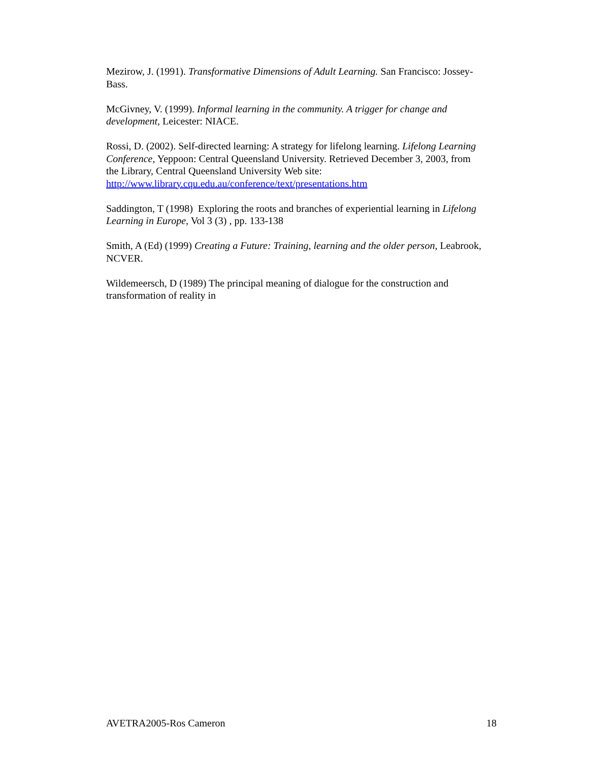Mezirow, J. (1991). Transformative Dimensions of Adult Learning. San Francisco: Jossey-Bass.
McGivney, V. (1999). Informal learning in the community. A trigger for change and development, Leicester: NIACE.
Rossi, D. (2002). Self-directed learning: A strategy for lifelong learning. Lifelong Learning Conference, Yeppoon: Central Queensland University. Retrieved December 3, 2003, from the Library, Central Queensland University Web site: http://www.library.cqu.edu.au/conference/text/presentations.htm
Saddington, T (1998) Exploring the roots and branches of experiential learning in Lifelong Learning in Europe, Vol 3 (3) , pp. 133-138
Smith, A (Ed) (1999) Creating a Future: Training, learning and the older person, Leabrook, NCVER.
Wildemeersch, D (1989) The principal meaning of dialogue for the construction and transformation of reality in
AVETRA2005-Ros Cameron 18